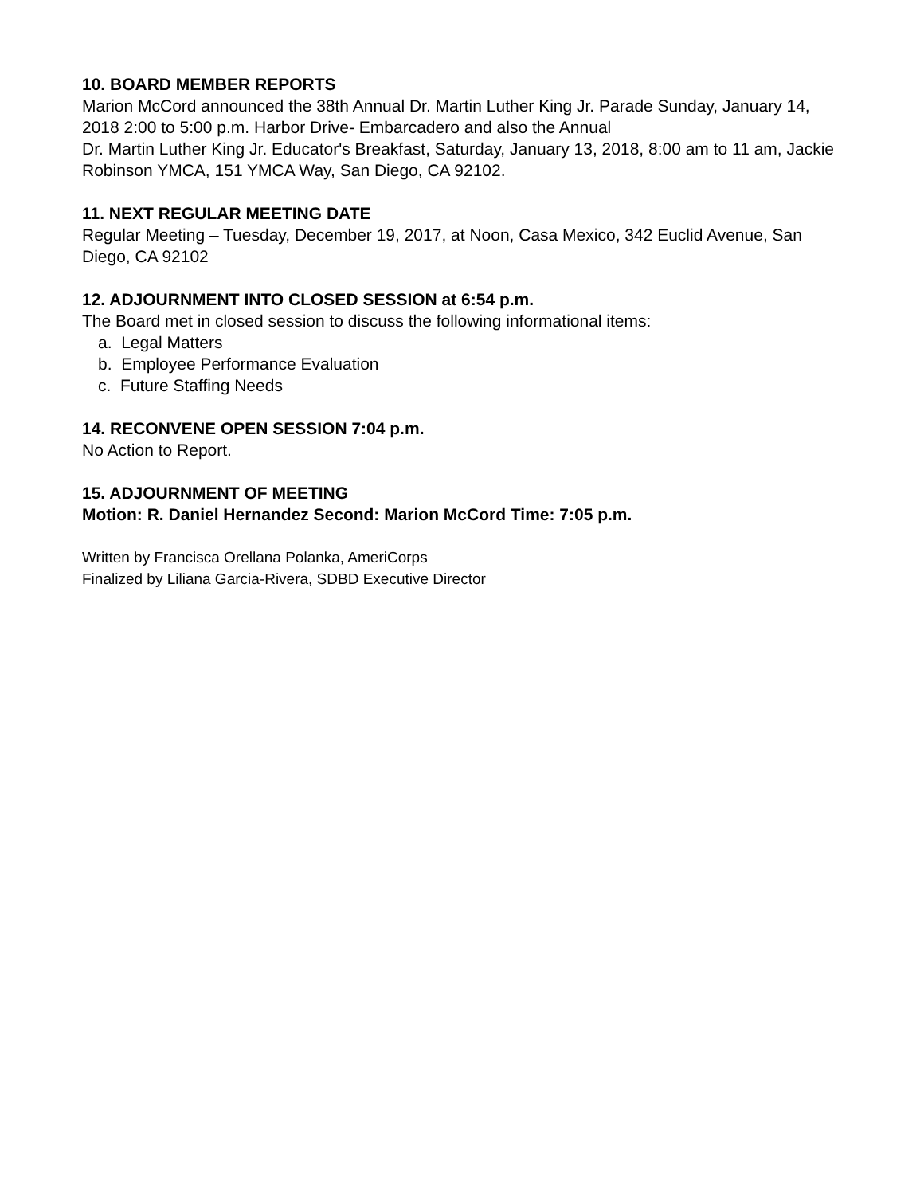10. BOARD MEMBER REPORTS
Marion McCord announced the 38th Annual Dr. Martin Luther King Jr. Parade Sunday, January 14, 2018 2:00 to 5:00 p.m. Harbor Drive- Embarcadero and also the Annual
Dr. Martin Luther King Jr. Educator's Breakfast, Saturday, January 13, 2018, 8:00 am to 11 am, Jackie Robinson YMCA, 151 YMCA Way, San Diego, CA 92102.
11. NEXT REGULAR MEETING DATE
Regular Meeting – Tuesday, December 19, 2017, at Noon, Casa Mexico, 342 Euclid Avenue, San Diego, CA 92102
12. ADJOURNMENT INTO CLOSED SESSION at 6:54 p.m.
The Board met in closed session to discuss the following informational items:
a. Legal Matters
b. Employee Performance Evaluation
c. Future Staffing Needs
14. RECONVENE OPEN SESSION 7:04 p.m.
No Action to Report.
15. ADJOURNMENT OF MEETING
Motion: R. Daniel Hernandez Second: Marion McCord Time: 7:05 p.m.
Written by Francisca Orellana Polanka, AmeriCorps
Finalized by Liliana Garcia-Rivera, SDBD Executive Director